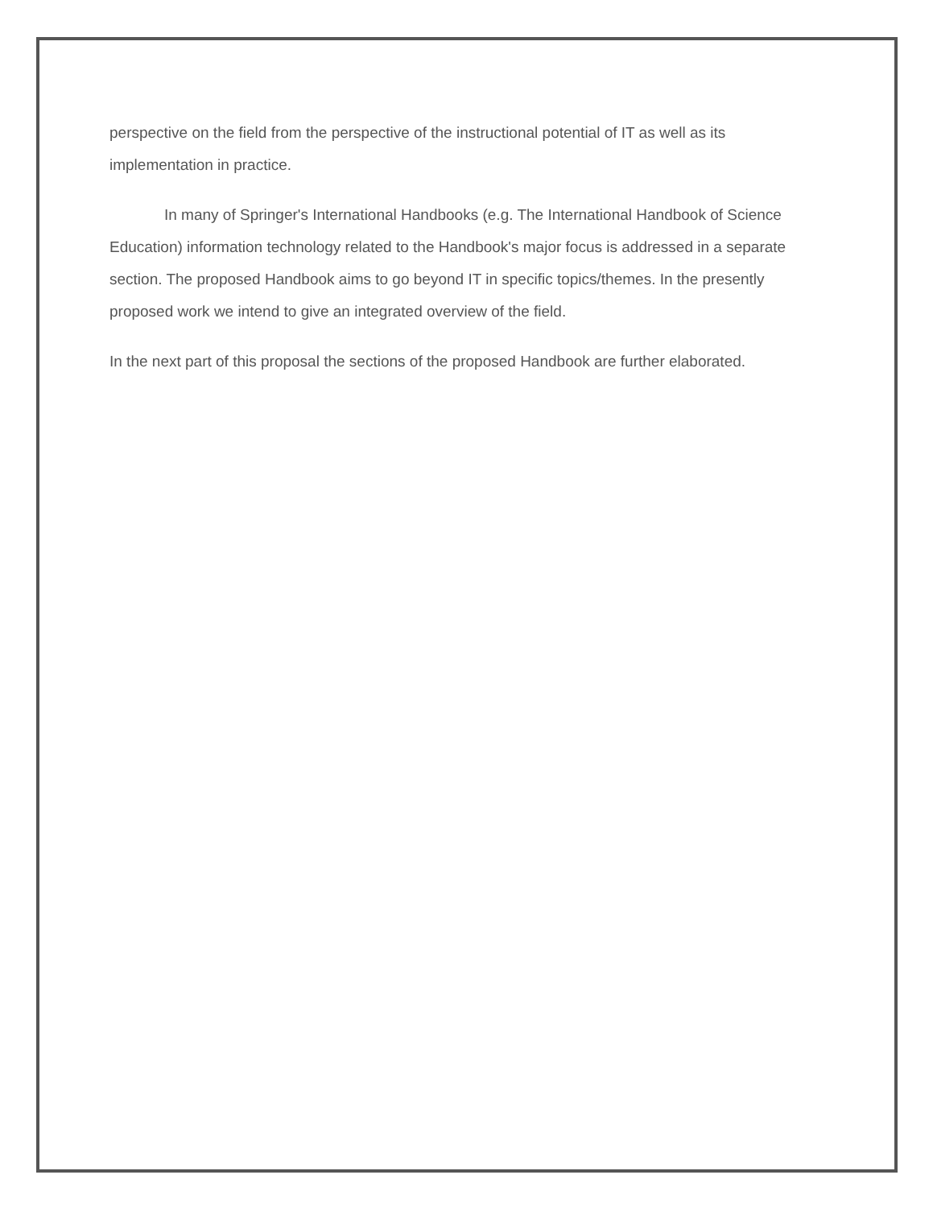perspective on the field from the perspective of the instructional potential of IT as well as its implementation in practice.
In many of Springer's International Handbooks (e.g. The International Handbook of Science Education) information technology related to the Handbook's major focus is addressed in a separate section. The proposed Handbook aims to go beyond IT in specific topics/themes. In the presently proposed work we intend to give an integrated overview of the field.
In the next part of this proposal the sections of the proposed Handbook are further elaborated.